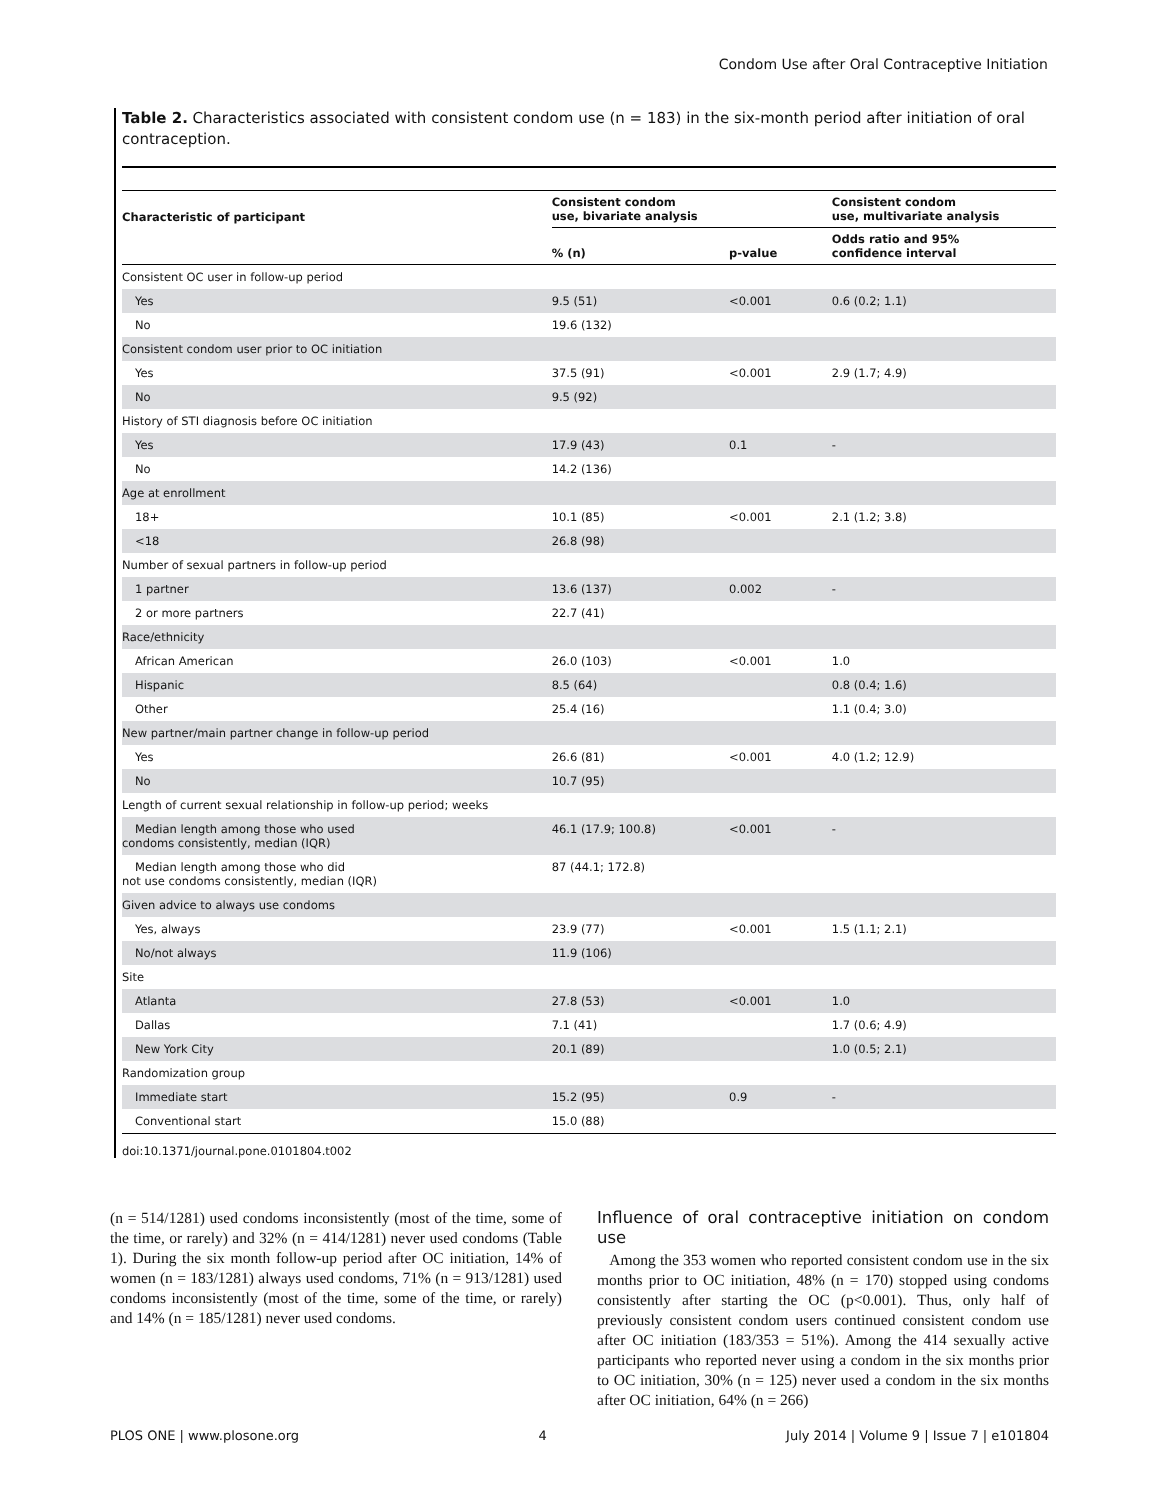Condom Use after Oral Contraceptive Initiation
Table 2. Characteristics associated with consistent condom use (n = 183) in the six-month period after initiation of oral contraception.
| Characteristic of participant | Consistent condom use, bivariate analysis | | Consistent condom use, multivariate analysis |
| --- | --- | --- | --- |
| | % (n) | p-value | Odds ratio and 95% confidence interval |
| Consistent OC user in follow-up period | | | |
| Yes | 9.5 (51) | <0.001 | 0.6 (0.2; 1.1) |
| No | 19.6 (132) | | |
| Consistent condom user prior to OC initiation | | | |
| Yes | 37.5 (91) | <0.001 | 2.9 (1.7; 4.9) |
| No | 9.5 (92) | | |
| History of STI diagnosis before OC initiation | | | |
| Yes | 17.9 (43) | 0.1 | - |
| No | 14.2 (136) | | |
| Age at enrollment | | | |
| 18+ | 10.1 (85) | <0.001 | 2.1 (1.2; 3.8) |
| <18 | 26.8 (98) | | |
| Number of sexual partners in follow-up period | | | |
| 1 partner | 13.6 (137) | 0.002 | - |
| 2 or more partners | 22.7 (41) | | |
| Race/ethnicity | | | |
| African American | 26.0 (103) | <0.001 | 1.0 |
| Hispanic | 8.5 (64) | | 0.8 (0.4; 1.6) |
| Other | 25.4 (16) | | 1.1 (0.4; 3.0) |
| New partner/main partner change in follow-up period | | | |
| Yes | 26.6 (81) | <0.001 | 4.0 (1.2; 12.9) |
| No | 10.7 (95) | | |
| Length of current sexual relationship in follow-up period; weeks | | | |
| Median length among those who used condoms consistently, median (IQR) | 46.1 (17.9; 100.8) | <0.001 | - |
| Median length among those who did not use condoms consistently, median (IQR) | 87 (44.1; 172.8) | | |
| Given advice to always use condoms | | | |
| Yes, always | 23.9 (77) | <0.001 | 1.5 (1.1; 2.1) |
| No/not always | 11.9 (106) | | |
| Site | | | |
| Atlanta | 27.8 (53) | <0.001 | 1.0 |
| Dallas | 7.1 (41) | | 1.7 (0.6; 4.9) |
| New York City | 20.1 (89) | | 1.0 (0.5; 2.1) |
| Randomization group | | | |
| Immediate start | 15.2 (95) | 0.9 | - |
| Conventional start | 15.0 (88) | | |
doi:10.1371/journal.pone.0101804.t002
(n = 514/1281) used condoms inconsistently (most of the time, some of the time, or rarely) and 32% (n = 414/1281) never used condoms (Table 1). During the six month follow-up period after OC initiation, 14% of women (n = 183/1281) always used condoms, 71% (n = 913/1281) used condoms inconsistently (most of the time, some of the time, or rarely) and 14% (n = 185/1281) never used condoms.
Influence of oral contraceptive initiation on condom use
Among the 353 women who reported consistent condom use in the six months prior to OC initiation, 48% (n = 170) stopped using condoms consistently after starting the OC (p<0.001). Thus, only half of previously consistent condom users continued consistent condom use after OC initiation (183/353 = 51%). Among the 414 sexually active participants who reported never using a condom in the six months prior to OC initiation, 30% (n = 125) never used a condom in the six months after OC initiation, 64% (n = 266)
PLOS ONE | www.plosone.org 4 July 2014 | Volume 9 | Issue 7 | e101804